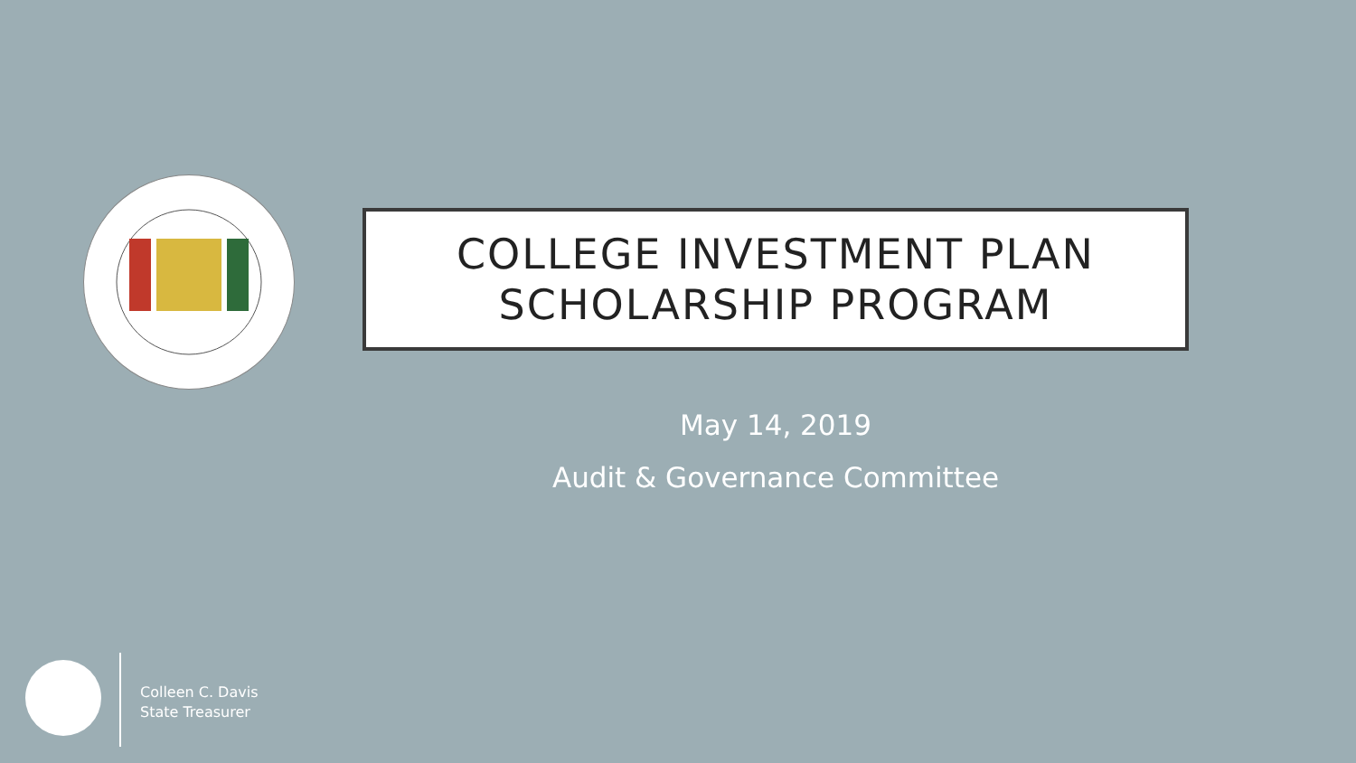COLLEGE INVESTMENT PLAN
SCHOLARSHIP PROGRAM
May 14, 2019
Audit & Governance Committee
Colleen C. Davis
State Treasurer